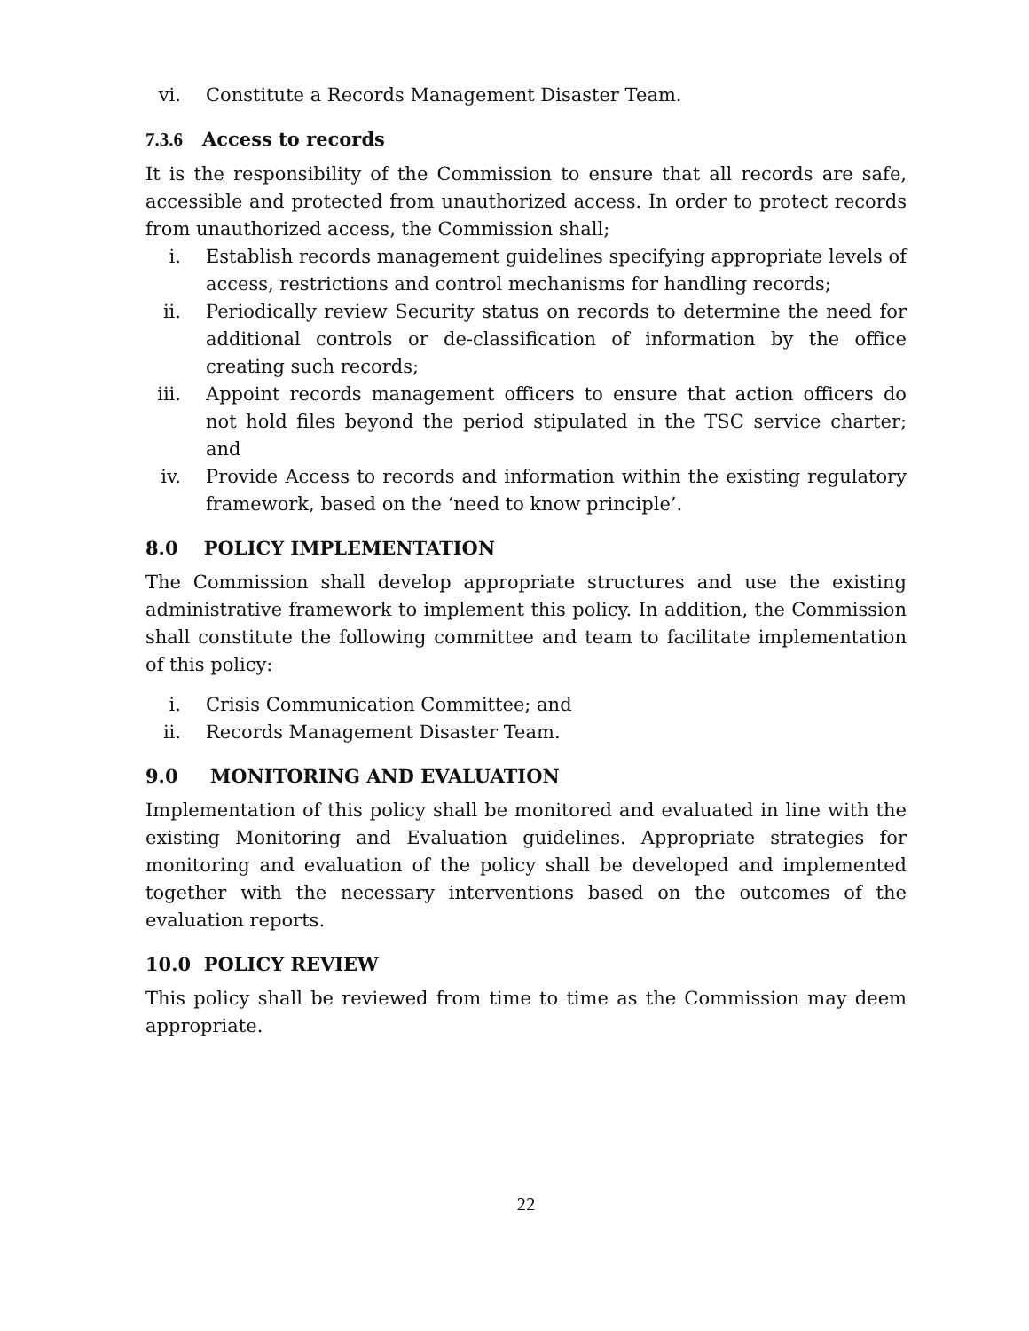vi. Constitute a Records Management Disaster Team.
7.3.6 Access to records
It is the responsibility of the Commission to ensure that all records are safe, accessible and protected from unauthorized access. In order to protect records from unauthorized access, the Commission shall;
i. Establish records management guidelines specifying appropriate levels of access, restrictions and control mechanisms for handling records;
ii. Periodically review Security status on records to determine the need for additional controls or de-classification of information by the office creating such records;
iii. Appoint records management officers to ensure that action officers do not hold files beyond the period stipulated in the TSC service charter; and
iv. Provide Access to records and information within the existing regulatory framework, based on the ‘need to know principle’.
8.0 POLICY IMPLEMENTATION
The Commission shall develop appropriate structures and use the existing administrative framework to implement this policy. In addition, the Commission shall constitute the following committee and team to facilitate implementation of this policy:
i. Crisis Communication Committee; and
ii. Records Management Disaster Team.
9.0 MONITORING AND EVALUATION
Implementation of this policy shall be monitored and evaluated in line with the existing Monitoring and Evaluation guidelines. Appropriate strategies for monitoring and evaluation of the policy shall be developed and implemented together with the necessary interventions based on the outcomes of the evaluation reports.
10.0 POLICY REVIEW
This policy shall be reviewed from time to time as the Commission may deem appropriate.
22